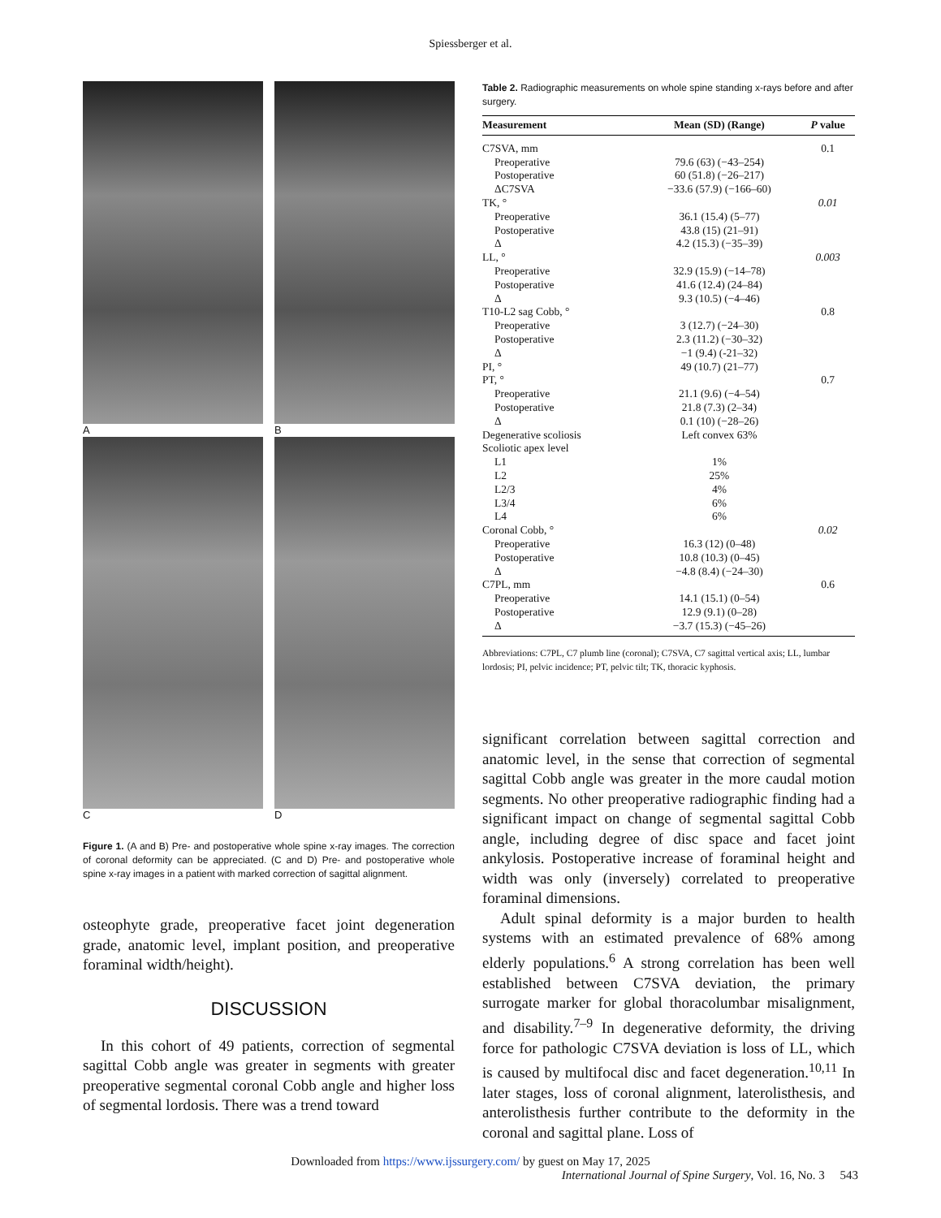Spiessberger et al.
A
B
C
D
Figure 1. (A and B) Pre- and postoperative whole spine x-ray images. The correction of coronal deformity can be appreciated. (C and D) Pre- and postoperative whole spine x-ray images in a patient with marked correction of sagittal alignment.
osteophyte grade, preoperative facet joint degeneration grade, anatomic level, implant position, and preoperative foraminal width/height).
DISCUSSION
In this cohort of 49 patients, correction of segmental sagittal Cobb angle was greater in segments with greater preoperative segmental coronal Cobb angle and higher loss of segmental lordosis. There was a trend toward
Table 2. Radiographic measurements on whole spine standing x-rays before and after surgery.
| Measurement | Mean (SD) (Range) | P value |
| --- | --- | --- |
| C7SVA, mm | | 0.1 |
| Preoperative | 79.6 (63) (−43–254) | |
| Postoperative | 60 (51.8) (−26–217) | |
| ΔC7SVA | −33.6 (57.9) (−166–60) | |
| TK, ° | | 0.01 |
| Preoperative | 36.1 (15.4) (5–77) | |
| Postoperative | 43.8 (15) (21–91) | |
| Δ | 4.2 (15.3) (−35–39) | |
| LL, ° | | 0.003 |
| Preoperative | 32.9 (15.9) (−14–78) | |
| Postoperative | 41.6 (12.4) (24–84) | |
| Δ | 9.3 (10.5) (−4–46) | |
| T10-L2 sag Cobb, ° | | 0.8 |
| Preoperative | 3 (12.7) (−24–30) | |
| Postoperative | 2.3 (11.2) (−30–32) | |
| Δ | −1 (9.4) (-21–32) | |
| PI, ° | 49 (10.7) (21–77) | |
| PT, ° | | 0.7 |
| Preoperative | 21.1 (9.6) (−4–54) | |
| Postoperative | 21.8 (7.3) (2–34) | |
| Δ | 0.1 (10) (−28–26) | |
| Degenerative scoliosis | Left convex 63% | |
| Scoliotic apex level | | |
| L1 | 1% | |
| L2 | 25% | |
| L2/3 | 4% | |
| L3/4 | 6% | |
| L4 | 6% | |
| Coronal Cobb, ° | | 0.02 |
| Preoperative | 16.3 (12) (0–48) | |
| Postoperative | 10.8 (10.3) (0–45) | |
| Δ | −4.8 (8.4) (−24–30) | |
| C7PL, mm | | 0.6 |
| Preoperative | 14.1 (15.1) (0–54) | |
| Postoperative | 12.9 (9.1) (0–28) | |
| Δ | −3.7 (15.3) (−45–26) | |
Abbreviations: C7PL, C7 plumb line (coronal); C7SVA, C7 sagittal vertical axis; LL, lumbar lordosis; PI, pelvic incidence; PT, pelvic tilt; TK, thoracic kyphosis.
significant correlation between sagittal correction and anatomic level, in the sense that correction of segmental sagittal Cobb angle was greater in the more caudal motion segments. No other preoperative radiographic finding had a significant impact on change of segmental sagittal Cobb angle, including degree of disc space and facet joint ankylosis. Postoperative increase of foraminal height and width was only (inversely) correlated to preoperative foraminal dimensions.
Adult spinal deformity is a major burden to health systems with an estimated prevalence of 68% among elderly populations.<sup>6</sup> A strong correlation has been well established between C7SVA deviation, the primary surrogate marker for global thoracolumbar misalignment, and disability.<sup>7–9</sup> In degenerative deformity, the driving force for pathologic C7SVA deviation is loss of LL, which is caused by multifocal disc and facet degeneration.<sup>10,11</sup> In later stages, loss of coronal alignment, laterolisthesis, and anterolisthesis further contribute to the deformity in the coronal and sagittal plane. Loss of
Downloaded from https://www.ijssurgery.com/ by guest on May 17, 2025
International Journal of Spine Surgery, Vol. 16, No. 3 543